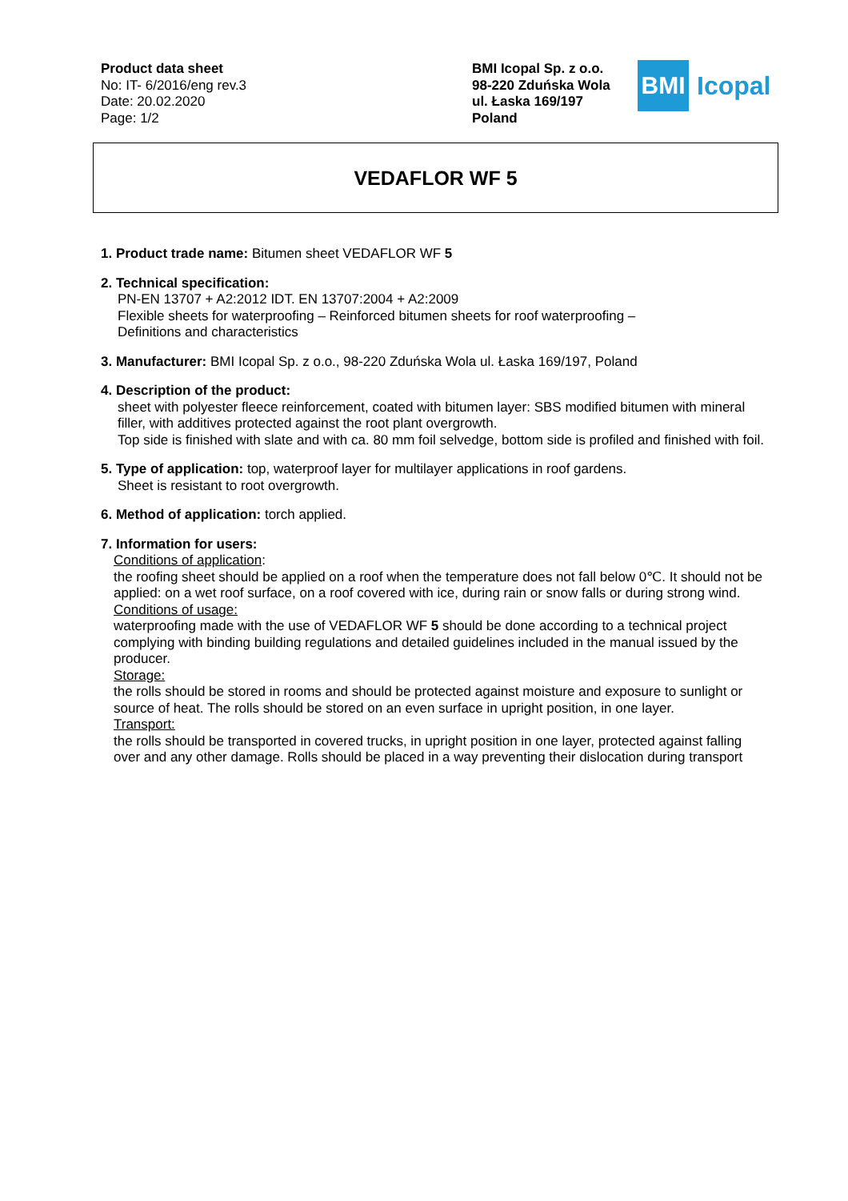Product data sheet
No: IT- 6/2016/eng rev.3
Date: 20.02.2020
Page: 1/2
BMI Icopal Sp. z o.o.
98-220 Zduńska Wola
ul. Łaska 169/197
Poland
BMI
Icopal
VEDAFLOR WF 5
1. Product trade name: Bitumen sheet VEDAFLOR WF 5
2. Technical specification:
PN-EN 13707 + A2:2012 IDT. EN 13707:2004 + A2:2009
Flexible sheets for waterproofing – Reinforced bitumen sheets for roof waterproofing –
Definitions and characteristics
3. Manufacturer: BMI Icopal Sp. z o.o., 98-220 Zduńska Wola ul. Łaska 169/197, Poland
4. Description of the product:
sheet with polyester fleece reinforcement, coated with bitumen layer: SBS modified bitumen with mineral filler, with additives protected against the root plant overgrowth.
Top side is finished with slate and with ca. 80 mm foil selvedge, bottom side is profiled and finished with foil.
5. Type of application: top, waterproof layer for multilayer applications in roof gardens.
Sheet is resistant to root overgrowth.
6. Method of application: torch applied.
7. Information for users:
Conditions of application:
the roofing sheet should be applied on a roof when the temperature does not fall below 0℃. It should not be applied: on a wet roof surface, on a roof covered with ice, during rain or snow falls or during strong wind.
Conditions of usage:
waterproofing made with the use of VEDAFLOR WF 5 should be done according to a technical project complying with binding building regulations and detailed guidelines included in the manual issued by the producer.
Storage:
the rolls should be stored in rooms and should be protected against moisture and exposure to sunlight or source of heat. The rolls should be stored on an even surface in upright position, in one layer.
Transport:
the rolls should be transported in covered trucks, in upright position in one layer, protected against falling over and any other damage. Rolls should be placed in a way preventing their dislocation during transport